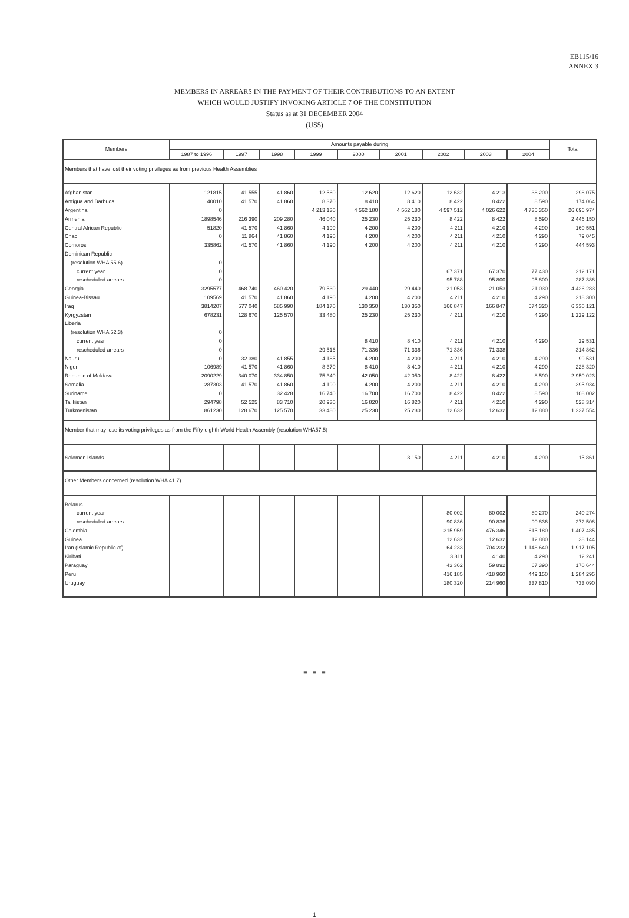EB115/16
ANNEX 3
MEMBERS IN ARREARS IN THE PAYMENT OF THEIR CONTRIBUTIONS TO AN EXTENT
WHICH WOULD JUSTIFY INVOKING ARTICLE 7 OF THE CONSTITUTION
Status as at 31 DECEMBER 2004
(US$)
| Members | Amounts payable during | | | | | | | | | Total |
| --- | --- | --- | --- | --- | --- | --- | --- | --- | --- | --- |
| | 1987 to 1996 | 1997 | 1998 | 1999 | 2000 | 2001 | 2002 | 2003 | 2004 | |
| Members that have lost their voting privileges as from previous Health Assemblies | | | | | | | | | | |
| Afghanistan | 121815 | 41 555 | 41 860 | 12 560 | 12 620 | 12 620 | 12 632 | 4 213 | 38 200 | 298 075 |
| Antigua and Barbuda | 40010 | 41 570 | 41 860 | 8 370 | 8 410 | 8 410 | 8 422 | 8 422 | 8 590 | 174 064 |
| Argentina | 0 | | | 4 213 130 | 4 562 180 | 4 562 180 | 4 597 512 | 4 026 622 | 4 735 350 | 26 696 974 |
| Armenia | 1898546 | 216 390 | 209 280 | 46 040 | 25 230 | 25 230 | 8 422 | 8 422 | 8 590 | 2 446 150 |
| Central African Republic | 51820 | 41 570 | 41 860 | 4 190 | 4 200 | 4 200 | 4 211 | 4 210 | 4 290 | 160 551 |
| Chad | 0 | 11 864 | 41 860 | 4 190 | 4 200 | 4 200 | 4 211 | 4 210 | 4 290 | 79 045 |
| Comoros | 335862 | 41 570 | 41 860 | 4 190 | 4 200 | 4 200 | 4 211 | 4 210 | 4 290 | 444 593 |
| Dominican Republic | | | | | | | | | | |
| (resolution WHA 55.6) | 0 | | | | | | | | | |
| current year | 0 | | | | | | 67 371 | 67 370 | 77 430 | 212 171 |
| rescheduled arrears | 0 | | | | | | 95 788 | 95 800 | 95 800 | 287 388 |
| Georgia | 3295577 | 468 740 | 460 420 | 79 530 | 29 440 | 29 440 | 21 053 | 21 053 | 21 030 | 4 426 283 |
| Guinea-Bissau | 109569 | 41 570 | 41 860 | 4 190 | 4 200 | 4 200 | 4 211 | 4 210 | 4 290 | 218 300 |
| Iraq | 3814207 | 577 040 | 585 990 | 184 170 | 130 350 | 130 350 | 166 847 | 166 847 | 574 320 | 6 330 121 |
| Kyrgyzstan | 678231 | 128 670 | 125 570 | 33 480 | 25 230 | 25 230 | 4 211 | 4 210 | 4 290 | 1 229 122 |
| Liberia | | | | | | | | | | |
| (resolution WHA 52.3) | 0 | | | | | | | | | |
| current year | 0 | | | | 8 410 | 8 410 | 4 211 | 4 210 | 4 290 | 29 531 |
| rescheduled arrears | 0 | | | 29 516 | 71 336 | 71 336 | 71 336 | 71 338 | | 314 862 |
| Nauru | 0 | 32 380 | 41 855 | 4 185 | 4 200 | 4 200 | 4 211 | 4 210 | 4 290 | 99 531 |
| Niger | 106989 | 41 570 | 41 860 | 8 370 | 8 410 | 8 410 | 4 211 | 4 210 | 4 290 | 228 320 |
| Republic of Moldova | 2090229 | 340 070 | 334 850 | 75 340 | 42 050 | 42 050 | 8 422 | 8 422 | 8 590 | 2 950 023 |
| Somalia | 287303 | 41 570 | 41 860 | 4 190 | 4 200 | 4 200 | 4 211 | 4 210 | 4 290 | 395 934 |
| Suriname | 0 | | 32 428 | 16 740 | 16 700 | 16 700 | 8 422 | 8 422 | 8 590 | 108 002 |
| Tajikistan | 294798 | 52 525 | 83 710 | 20 930 | 16 820 | 16 820 | 4 211 | 4 210 | 4 290 | 528 314 |
| Turkmenistan | 861230 | 128 670 | 125 570 | 33 480 | 25 230 | 25 230 | 12 632 | 12 632 | 12 880 | 1 237 554 |
| Member that may lose its voting privileges as from the Fifty-eighth World Health Assembly (resolution WHA57.5) | | | | | | | | | | |
| Solomon Islands | | | | | | 3 150 | 4 211 | 4 210 | 4 290 | 15 861 |
| Other Members concerned (resolution WHA 41.7) | | | | | | | | | | |
| Belarus | | | | | | | | | | |
| current year | | | | | | | 80 002 | 80 002 | 80 270 | 240 274 |
| rescheduled arrears | | | | | | | 90 836 | 90 836 | 90 836 | 272 508 |
| Colombia | | | | | | | 315 959 | 476 346 | 615 180 | 1 407 485 |
| Guinea | | | | | | | 12 632 | 12 632 | 12 880 | 38 144 |
| Iran (Islamic Republic of) | | | | | | | 64 233 | 704 232 | 1 148 640 | 1 917 105 |
| Kiribati | | | | | | | 3 811 | 4 140 | 4 290 | 12 241 |
| Paraguay | | | | | | | 43 362 | 59 892 | 67 390 | 170 644 |
| Peru | | | | | | | 416 185 | 418 960 | 449 150 | 1 284 295 |
| Uruguay | | | | | | | 180 320 | 214 960 | 337 810 | 733 090 |
= = =
1